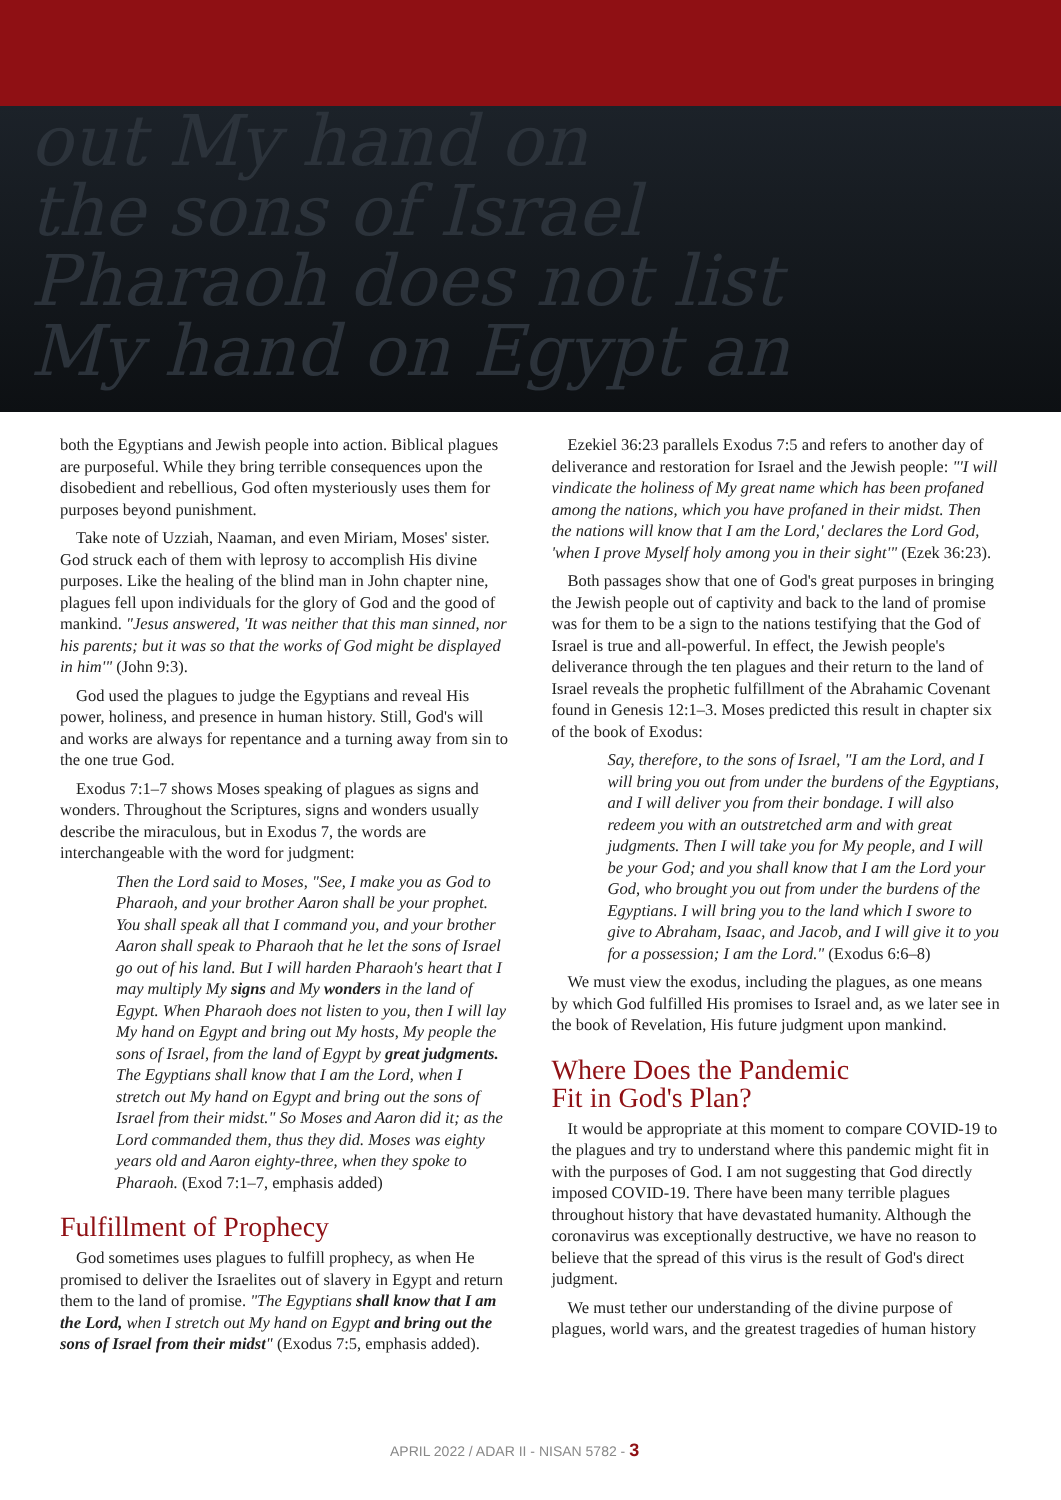out My hand on
the sons of Israel
Pharaoh does not list
My hand on Egypt an
both the Egyptians and Jewish people into action. Biblical plagues are purposeful. While they bring terrible consequences upon the disobedient and rebellious, God often mysteriously uses them for purposes beyond punishment.
Take note of Uzziah, Naaman, and even Miriam, Moses' sister. God struck each of them with leprosy to accomplish His divine purposes. Like the healing of the blind man in John chapter nine, plagues fell upon individuals for the glory of God and the good of mankind. "Jesus answered, 'It was neither that this man sinned, nor his parents; but it was so that the works of God might be displayed in him'" (John 9:3).
God used the plagues to judge the Egyptians and reveal His power, holiness, and presence in human history. Still, God's will and works are always for repentance and a turning away from sin to the one true God.
Exodus 7:1–7 shows Moses speaking of plagues as signs and wonders. Throughout the Scriptures, signs and wonders usually describe the miraculous, but in Exodus 7, the words are interchangeable with the word for judgment:
Then the Lord said to Moses, "See, I make you as God to Pharaoh, and your brother Aaron shall be your prophet. You shall speak all that I command you, and your brother Aaron shall speak to Pharaoh that he let the sons of Israel go out of his land. But I will harden Pharaoh's heart that I may multiply My signs and My wonders in the land of Egypt. When Pharaoh does not listen to you, then I will lay My hand on Egypt and bring out My hosts, My people the sons of Israel, from the land of Egypt by great judgments. The Egyptians shall know that I am the Lord, when I stretch out My hand on Egypt and bring out the sons of Israel from their midst." So Moses and Aaron did it; as the Lord commanded them, thus they did. Moses was eighty years old and Aaron eighty-three, when they spoke to Pharaoh. (Exod 7:1–7, emphasis added)
Fulfillment of Prophecy
God sometimes uses plagues to fulfill prophecy, as when He promised to deliver the Israelites out of slavery in Egypt and return them to the land of promise. "The Egyptians shall know that I am the Lord, when I stretch out My hand on Egypt and bring out the sons of Israel from their midst" (Exodus 7:5, emphasis added).
Ezekiel 36:23 parallels Exodus 7:5 and refers to another day of deliverance and restoration for Israel and the Jewish people: "'I will vindicate the holiness of My great name which has been profaned among the nations, which you have profaned in their midst. Then the nations will know that I am the Lord,' declares the Lord God, 'when I prove Myself holy among you in their sight'" (Ezek 36:23).
Both passages show that one of God's great purposes in bringing the Jewish people out of captivity and back to the land of promise was for them to be a sign to the nations testifying that the God of Israel is true and all-powerful. In effect, the Jewish people's deliverance through the ten plagues and their return to the land of Israel reveals the prophetic fulfillment of the Abrahamic Covenant found in Genesis 12:1–3. Moses predicted this result in chapter six of the book of Exodus:
Say, therefore, to the sons of Israel, "I am the Lord, and I will bring you out from under the burdens of the Egyptians, and I will deliver you from their bondage. I will also redeem you with an outstretched arm and with great judgments. Then I will take you for My people, and I will be your God; and you shall know that I am the Lord your God, who brought you out from under the burdens of the Egyptians. I will bring you to the land which I swore to give to Abraham, Isaac, and Jacob, and I will give it to you for a possession; I am the Lord." (Exodus 6:6–8)
We must view the exodus, including the plagues, as one means by which God fulfilled His promises to Israel and, as we later see in the book of Revelation, His future judgment upon mankind.
Where Does the Pandemic
Fit in God's Plan?
It would be appropriate at this moment to compare COVID-19 to the plagues and try to understand where this pandemic might fit in with the purposes of God. I am not suggesting that God directly imposed COVID-19. There have been many terrible plagues throughout history that have devastated humanity. Although the coronavirus was exceptionally destructive, we have no reason to believe that the spread of this virus is the result of God's direct judgment.
We must tether our understanding of the divine purpose of plagues, world wars, and the greatest tragedies of human history
APRIL 2022 / ADAR II - NISAN 5782 - 3